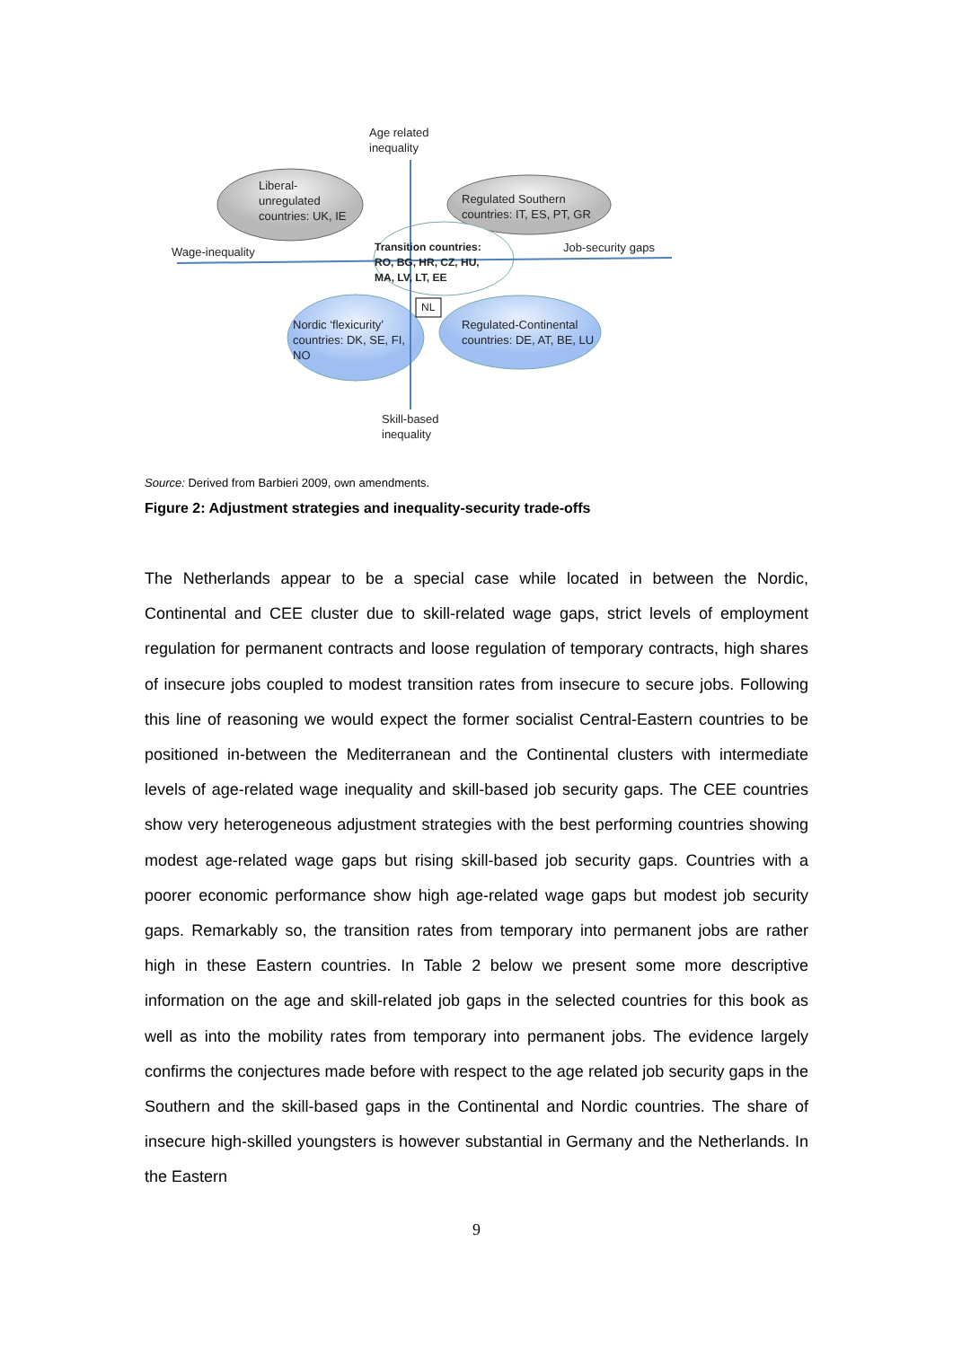Age related
inequality
Liberal-
unregulated
countries: UK, IE
Regulated Southern
countries: IT, ES, PT, GR
Wage-inequality Job-security gaps
Transition countries:
RO, BG, HR, CZ, HU,
MA, LV, LT, EE
NL
Nordic ‘flexicurity’
countries: DK, SE, FI,
NO
Regulated-Continental
countries: DE, AT, BE, LU
Skill-based
inequality
Source: Derived from Barbieri 2009, own amendments.
Figure 2: Adjustment strategies and inequality-security trade-offs
The Netherlands appear to be a special case while located in between the Nordic, Continental and CEE cluster due to skill-related wage gaps, strict levels of employment regulation for permanent contracts and loose regulation of temporary contracts, high shares of insecure jobs coupled to modest transition rates from insecure to secure jobs. Following this line of reasoning we would expect the former socialist Central-Eastern countries to be positioned in-between the Mediterranean and the Continental clusters with intermediate levels of age-related wage inequality and skill-based job security gaps. The CEE countries show very heterogeneous adjustment strategies with the best performing countries showing modest age-related wage gaps but rising skill-based job security gaps. Countries with a poorer economic performance show high age-related wage gaps but modest job security gaps. Remarkably so, the transition rates from temporary into permanent jobs are rather high in these Eastern countries. In Table 2 below we present some more descriptive information on the age and skill-related job gaps in the selected countries for this book as well as into the mobility rates from temporary into permanent jobs. The evidence largely confirms the conjectures made before with respect to the age related job security gaps in the Southern and the skill-based gaps in the Continental and Nordic countries. The share of insecure high-skilled youngsters is however substantial in Germany and the Netherlands. In the Eastern
9